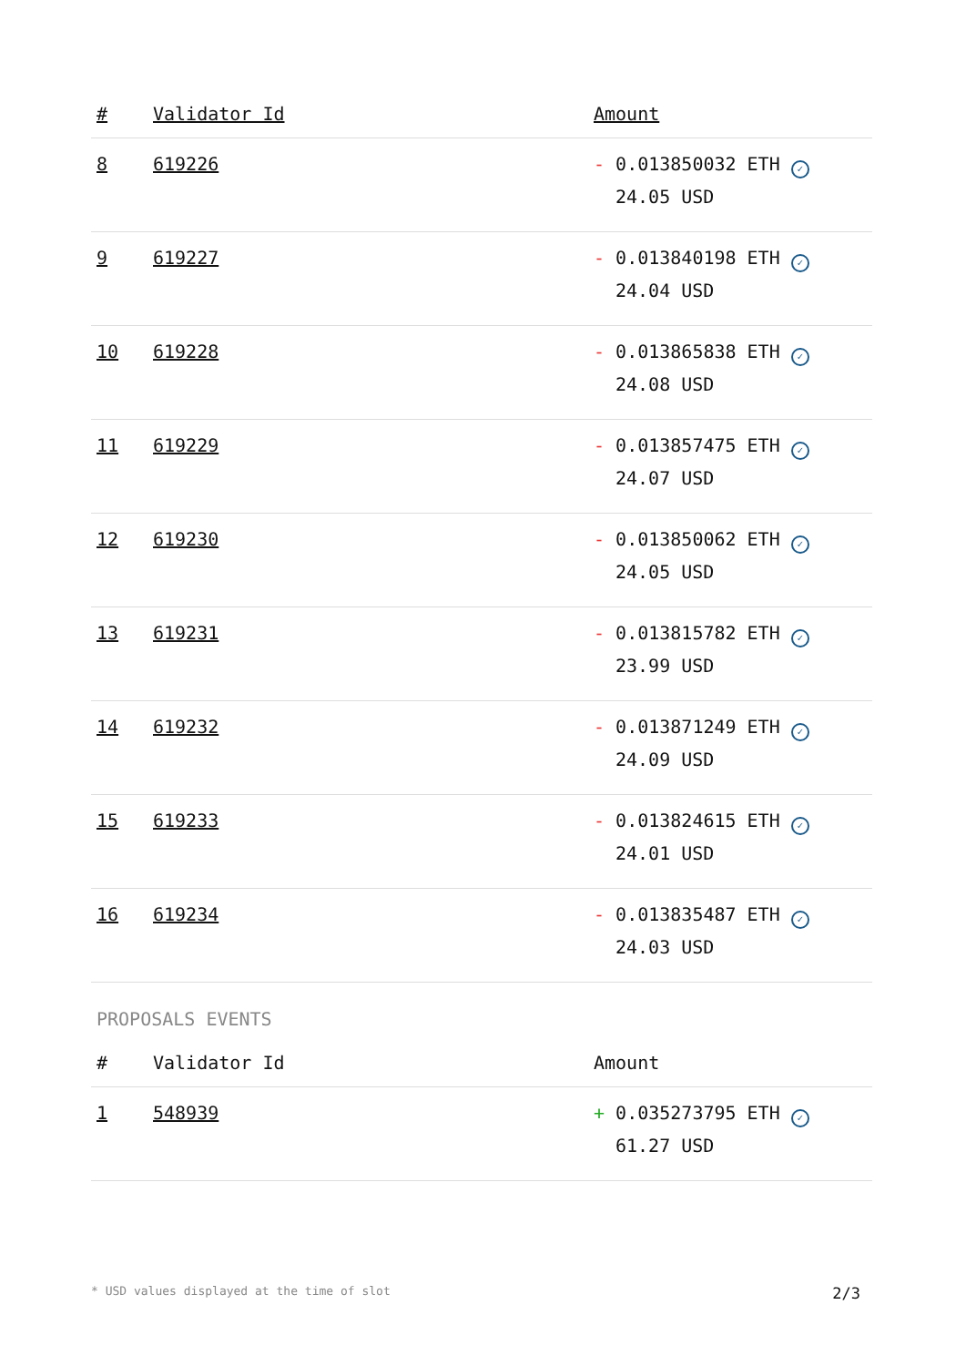| # | Validator Id | Amount |
| --- | --- | --- |
| 8 | 619226 | - 0.013850032 ETH ✓ 24.05 USD |
| 9 | 619227 | - 0.013840198 ETH ✓ 24.04 USD |
| 10 | 619228 | - 0.013865838 ETH ✓ 24.08 USD |
| 11 | 619229 | - 0.013857475 ETH ✓ 24.07 USD |
| 12 | 619230 | - 0.013850062 ETH ✓ 24.05 USD |
| 13 | 619231 | - 0.013815782 ETH ✓ 23.99 USD |
| 14 | 619232 | - 0.013871249 ETH ✓ 24.09 USD |
| 15 | 619233 | - 0.013824615 ETH ✓ 24.01 USD |
| 16 | 619234 | - 0.013835487 ETH ✓ 24.03 USD |
PROPOSALS EVENTS
| # | Validator Id | Amount |
| --- | --- | --- |
| 1 | 548939 | + 0.035273795 ETH ✓ 61.27 USD |
* USD values displayed at the time of slot 2/3